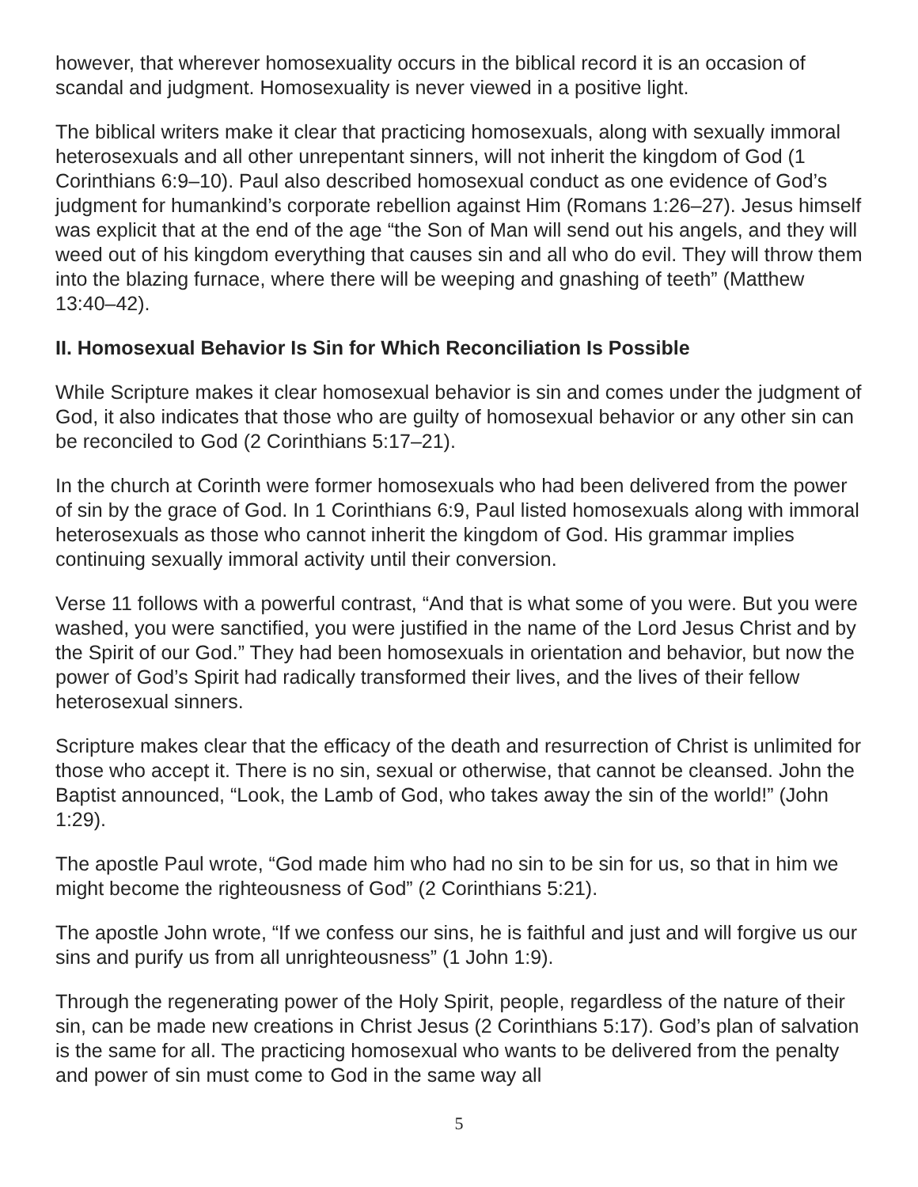however, that wherever homosexuality occurs in the biblical record it is an occasion of scandal and judgment. Homosexuality is never viewed in a positive light.
The biblical writers make it clear that practicing homosexuals, along with sexually immoral heterosexuals and all other unrepentant sinners, will not inherit the kingdom of God (1 Corinthians 6:9–10). Paul also described homosexual conduct as one evidence of God’s judgment for humankind’s corporate rebellion against Him (Romans 1:26–27). Jesus himself was explicit that at the end of the age “the Son of Man will send out his angels, and they will weed out of his kingdom everything that causes sin and all who do evil. They will throw them into the blazing furnace, where there will be weeping and gnashing of teeth” (Matthew 13:40–42).
II. Homosexual Behavior Is Sin for Which Reconciliation Is Possible
While Scripture makes it clear homosexual behavior is sin and comes under the judgment of God, it also indicates that those who are guilty of homosexual behavior or any other sin can be reconciled to God (2 Corinthians 5:17–21).
In the church at Corinth were former homosexuals who had been delivered from the power of sin by the grace of God. In 1 Corinthians 6:9, Paul listed homosexuals along with immoral heterosexuals as those who cannot inherit the kingdom of God. His grammar implies continuing sexually immoral activity until their conversion.
Verse 11 follows with a powerful contrast, “And that is what some of you were. But you were washed, you were sanctified, you were justified in the name of the Lord Jesus Christ and by the Spirit of our God.” They had been homosexuals in orientation and behavior, but now the power of God’s Spirit had radically transformed their lives, and the lives of their fellow heterosexual sinners.
Scripture makes clear that the efficacy of the death and resurrection of Christ is unlimited for those who accept it. There is no sin, sexual or otherwise, that cannot be cleansed. John the Baptist announced, “Look, the Lamb of God, who takes away the sin of the world!” (John 1:29).
The apostle Paul wrote, “God made him who had no sin to be sin for us, so that in him we might become the righteousness of God” (2 Corinthians 5:21).
The apostle John wrote, “If we confess our sins, he is faithful and just and will forgive us our sins and purify us from all unrighteousness” (1 John 1:9).
Through the regenerating power of the Holy Spirit, people, regardless of the nature of their sin, can be made new creations in Christ Jesus (2 Corinthians 5:17). God’s plan of salvation is the same for all. The practicing homosexual who wants to be delivered from the penalty and power of sin must come to God in the same way all
5